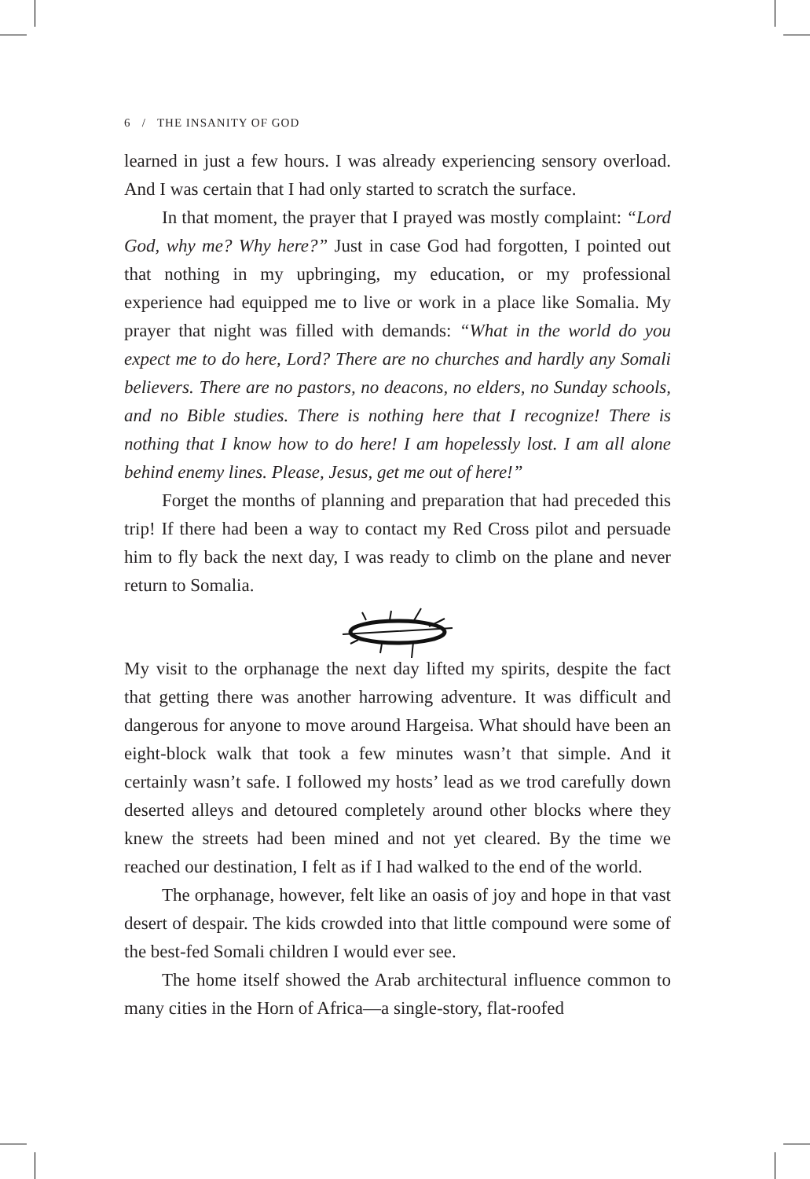6 / THE INSANITY OF GOD
learned in just a few hours. I was already experiencing sensory overload. And I was certain that I had only started to scratch the surface.
In that moment, the prayer that I prayed was mostly complaint: “Lord God, why me? Why here?” Just in case God had forgotten, I pointed out that nothing in my upbringing, my education, or my professional experience had equipped me to live or work in a place like Somalia. My prayer that night was filled with demands: “What in the world do you expect me to do here, Lord? There are no churches and hardly any Somali believers. There are no pastors, no deacons, no elders, no Sunday schools, and no Bible studies. There is nothing here that I recognize! There is nothing that I know how to do here! I am hopelessly lost. I am all alone behind enemy lines. Please, Jesus, get me out of here!”
Forget the months of planning and preparation that had preceded this trip! If there had been a way to contact my Red Cross pilot and persuade him to fly back the next day, I was ready to climb on the plane and never return to Somalia.
My visit to the orphanage the next day lifted my spirits, despite the fact that getting there was another harrowing adventure. It was difficult and dangerous for anyone to move around Hargeisa. What should have been an eight-block walk that took a few minutes wasn’t that simple. And it certainly wasn’t safe. I followed my hosts’ lead as we trod carefully down deserted alleys and detoured completely around other blocks where they knew the streets had been mined and not yet cleared. By the time we reached our destination, I felt as if I had walked to the end of the world.
The orphanage, however, felt like an oasis of joy and hope in that vast desert of despair. The kids crowded into that little compound were some of the best-fed Somali children I would ever see.
The home itself showed the Arab architectural influence common to many cities in the Horn of Africa—a single-story, flat-roofed